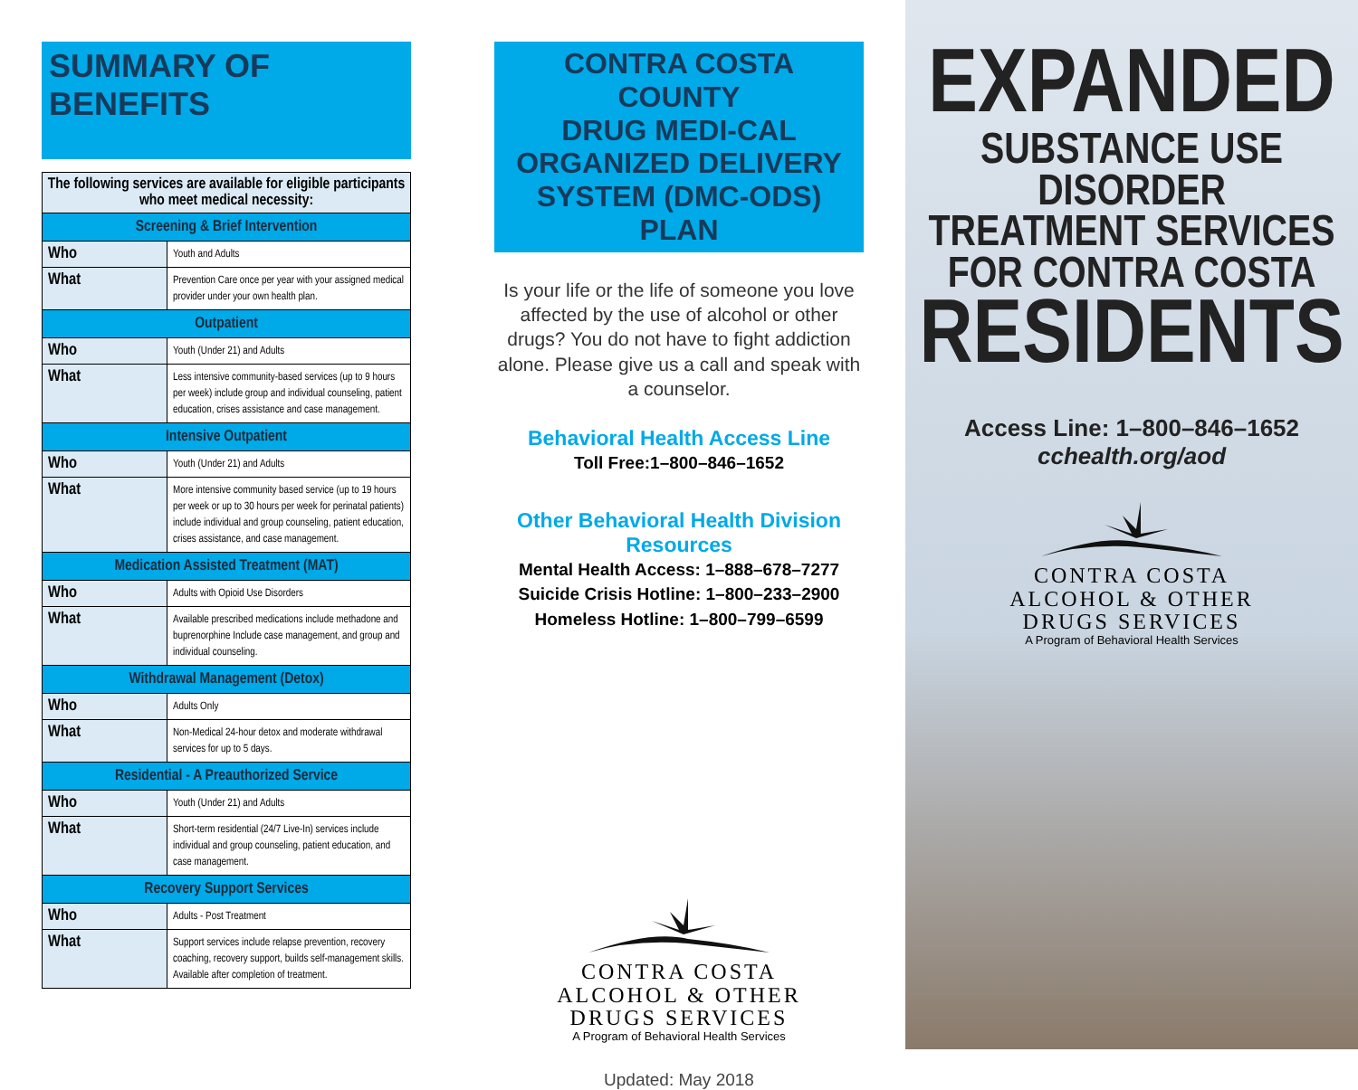SUMMARY OF BENEFITS
| The following services are available for eligible participants who meet medical necessity: | |
| --- | --- |
| Screening & Brief Intervention | |
| Who | Youth and Adults |
| What | Prevention Care once per year with your assigned medical provider under your own health plan. |
| Outpatient | |
| Who | Youth (Under 21) and Adults |
| What | Less intensive community-based services (up to 9 hours per week) include group and individual counseling, patient education, crises assistance and case management. |
| Intensive Outpatient | |
| Who | Youth (Under 21) and Adults |
| What | More intensive community based service (up to 19 hours per week or up to 30 hours per week for perinatal patients) include individual and group counseling, patient education, crises assistance, and case management. |
| Medication Assisted Treatment (MAT) | |
| Who | Adults with Opioid Use Disorders |
| What | Available prescribed medications include methadone and buprenorphine Include case management, and group and individual counseling. |
| Withdrawal Management (Detox) | |
| Who | Adults Only |
| What | Non-Medical 24-hour detox and moderate withdrawal services for up to 5 days. |
| Residential - A Preauthorized Service | |
| Who | Youth (Under 21) and Adults |
| What | Short-term residential (24/7 Live-In) services include individual and group counseling, patient education, and case management. |
| Recovery Support Services | |
| Who | Adults - Post Treatment |
| What | Support services include relapse prevention, recovery coaching, recovery support, builds self-management skills. Available after completion of treatment. |
CONTRA COSTA COUNTY
DRUG MEDI-CAL
ORGANIZED DELIVERY
SYSTEM (DMC-ODS) PLAN
Is your life or the life of someone you love affected by the use of alcohol or other drugs? You do not have to fight addiction alone. Please give us a call and speak with a counselor.
Behavioral Health Access Line
Toll Free:1–800–846–1652
Other Behavioral Health Division Resources
Mental Health Access: 1–888–678–7277
Suicide Crisis Hotline: 1–800–233–2900
Homeless Hotline: 1–800–799–6599
CONTRA COSTA
ALCOHOL & OTHER
DRUGS SERVICES
A Program of Behavioral Health Services
Updated: May 2018
EXPANDED
SUBSTANCE USE DISORDER
TREATMENT SERVICES
FOR CONTRA COSTA
RESIDENTS
Access Line: 1–800–846–1652
cchealth.org/aod
CONTRA COSTA
ALCOHOL & OTHER
DRUGS SERVICES
A Program of Behavioral Health Services